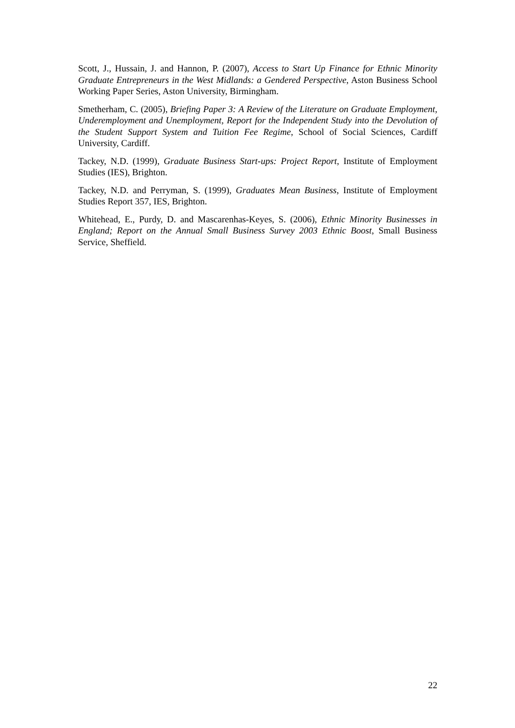Scott, J., Hussain, J. and Hannon, P. (2007), Access to Start Up Finance for Ethnic Minority Graduate Entrepreneurs in the West Midlands: a Gendered Perspective, Aston Business School Working Paper Series, Aston University, Birmingham.
Smetherham, C. (2005), Briefing Paper 3: A Review of the Literature on Graduate Employment, Underemployment and Unemployment, Report for the Independent Study into the Devolution of the Student Support System and Tuition Fee Regime, School of Social Sciences, Cardiff University, Cardiff.
Tackey, N.D. (1999), Graduate Business Start-ups: Project Report, Institute of Employment Studies (IES), Brighton.
Tackey, N.D. and Perryman, S. (1999), Graduates Mean Business, Institute of Employment Studies Report 357, IES, Brighton.
Whitehead, E., Purdy, D. and Mascarenhas-Keyes, S. (2006), Ethnic Minority Businesses in England; Report on the Annual Small Business Survey 2003 Ethnic Boost, Small Business Service, Sheffield.
22